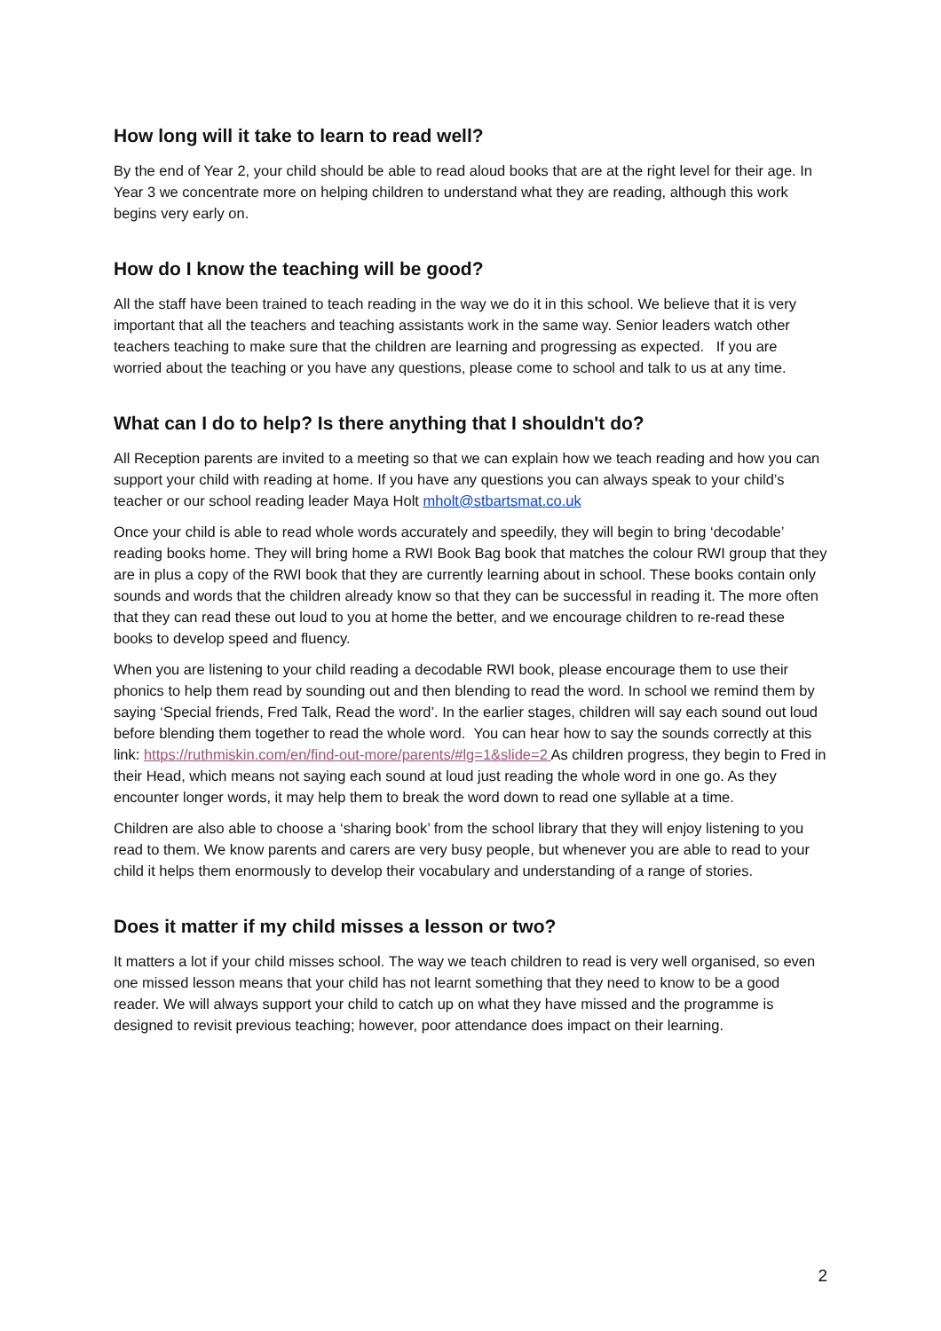How long will it take to learn to read well?
By the end of Year 2, your child should be able to read aloud books that are at the right level for their age. In Year 3 we concentrate more on helping children to understand what they are reading, although this work begins very early on.
How do I know the teaching will be good?
All the staff have been trained to teach reading in the way we do it in this school. We believe that it is very important that all the teachers and teaching assistants work in the same way. Senior leaders watch other teachers teaching to make sure that the children are learning and progressing as expected. If you are worried about the teaching or you have any questions, please come to school and talk to us at any time.
What can I do to help? Is there anything that I shouldn't do?
All Reception parents are invited to a meeting so that we can explain how we teach reading and how you can support your child with reading at home. If you have any questions you can always speak to your child’s teacher or our school reading leader Maya Holt mholt@stbartsmat.co.uk
Once your child is able to read whole words accurately and speedily, they will begin to bring ‘decodable’ reading books home. They will bring home a RWI Book Bag book that matches the colour RWI group that they are in plus a copy of the RWI book that they are currently learning about in school. These books contain only sounds and words that the children already know so that they can be successful in reading it. The more often that they can read these out loud to you at home the better, and we encourage children to re-read these books to develop speed and fluency.
When you are listening to your child reading a decodable RWI book, please encourage them to use their phonics to help them read by sounding out and then blending to read the word. In school we remind them by saying ‘Special friends, Fred Talk, Read the word’. In the earlier stages, children will say each sound out loud before blending them together to read the whole word. You can hear how to say the sounds correctly at this link: https://ruthmiskin.com/en/find-out-more/parents/#lg=1&slide=2 As children progress, they begin to Fred in their Head, which means not saying each sound at loud just reading the whole word in one go. As they encounter longer words, it may help them to break the word down to read one syllable at a time.
Children are also able to choose a ‘sharing book’ from the school library that they will enjoy listening to you read to them. We know parents and carers are very busy people, but whenever you are able to read to your child it helps them enormously to develop their vocabulary and understanding of a range of stories.
Does it matter if my child misses a lesson or two?
It matters a lot if your child misses school. The way we teach children to read is very well organised, so even one missed lesson means that your child has not learnt something that they need to know to be a good reader. We will always support your child to catch up on what they have missed and the programme is designed to revisit previous teaching; however, poor attendance does impact on their learning.
2